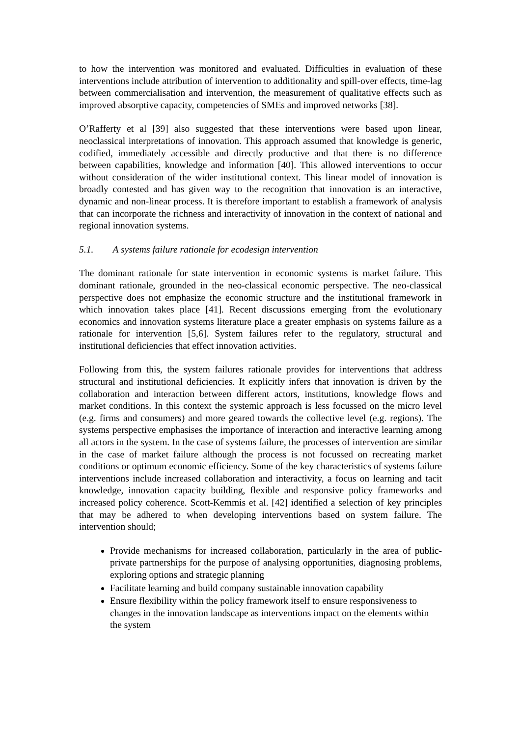to how the intervention was monitored and evaluated. Difficulties in evaluation of these interventions include attribution of intervention to additionality and spill-over effects, time-lag between commercialisation and intervention, the measurement of qualitative effects such as improved absorptive capacity, competencies of SMEs and improved networks [38].
O’Rafferty et al [39] also suggested that these interventions were based upon linear, neoclassical interpretations of innovation. This approach assumed that knowledge is generic, codified, immediately accessible and directly productive and that there is no difference between capabilities, knowledge and information [40]. This allowed interventions to occur without consideration of the wider institutional context. This linear model of innovation is broadly contested and has given way to the recognition that innovation is an interactive, dynamic and non-linear process. It is therefore important to establish a framework of analysis that can incorporate the richness and interactivity of innovation in the context of national and regional innovation systems.
5.1. A systems failure rationale for ecodesign intervention
The dominant rationale for state intervention in economic systems is market failure. This dominant rationale, grounded in the neo-classical economic perspective. The neo-classical perspective does not emphasize the economic structure and the institutional framework in which innovation takes place [41]. Recent discussions emerging from the evolutionary economics and innovation systems literature place a greater emphasis on systems failure as a rationale for intervention [5,6]. System failures refer to the regulatory, structural and institutional deficiencies that effect innovation activities.
Following from this, the system failures rationale provides for interventions that address structural and institutional deficiencies. It explicitly infers that innovation is driven by the collaboration and interaction between different actors, institutions, knowledge flows and market conditions. In this context the systemic approach is less focussed on the micro level (e.g. firms and consumers) and more geared towards the collective level (e.g. regions). The systems perspective emphasises the importance of interaction and interactive learning among all actors in the system. In the case of systems failure, the processes of intervention are similar in the case of market failure although the process is not focussed on recreating market conditions or optimum economic efficiency. Some of the key characteristics of systems failure interventions include increased collaboration and interactivity, a focus on learning and tacit knowledge, innovation capacity building, flexible and responsive policy frameworks and increased policy coherence. Scott-Kemmis et al. [42] identified a selection of key principles that may be adhered to when developing interventions based on system failure. The intervention should;
Provide mechanisms for increased collaboration, particularly in the area of public-private partnerships for the purpose of analysing opportunities, diagnosing problems, exploring options and strategic planning
Facilitate learning and build company sustainable innovation capability
Ensure flexibility within the policy framework itself to ensure responsiveness to changes in the innovation landscape as interventions impact on the elements within the system